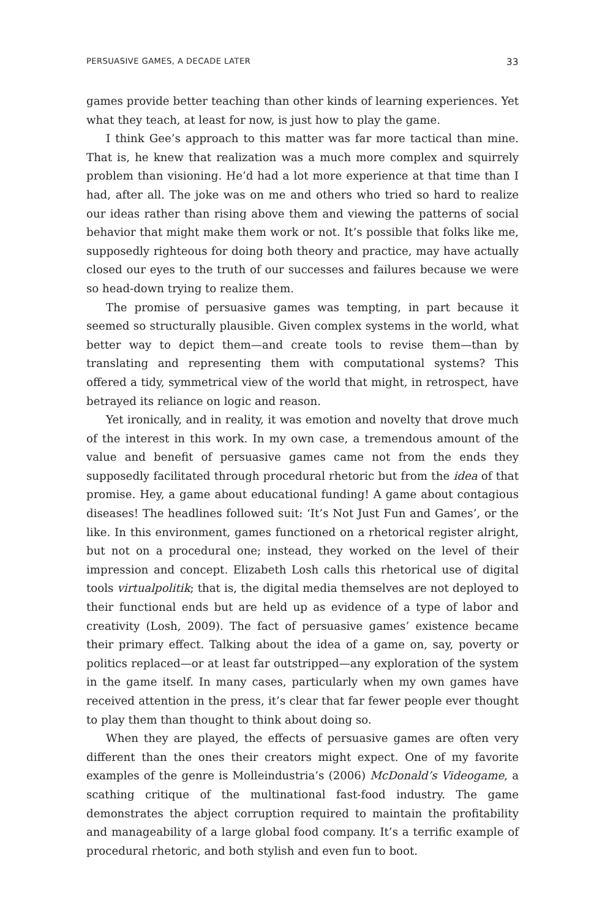PERSUASIVE GAMES, A DECADE LATER 33
games provide better teaching than other kinds of learning experiences. Yet what they teach, at least for now, is just how to play the game.
I think Gee’s approach to this matter was far more tactical than mine. That is, he knew that realization was a much more complex and squirrely problem than visioning. He’d had a lot more experience at that time than I had, after all. The joke was on me and others who tried so hard to realize our ideas rather than rising above them and viewing the patterns of social behavior that might make them work or not. It’s possible that folks like me, supposedly righteous for doing both theory and practice, may have actually closed our eyes to the truth of our successes and failures because we were so head-down trying to realize them.
The promise of persuasive games was tempting, in part because it seemed so structurally plausible. Given complex systems in the world, what better way to depict them—and create tools to revise them—than by translating and representing them with computational systems? This offered a tidy, symmetrical view of the world that might, in retrospect, have betrayed its reliance on logic and reason.
Yet ironically, and in reality, it was emotion and novelty that drove much of the interest in this work. In my own case, a tremendous amount of the value and benefit of persuasive games came not from the ends they supposedly facilitated through procedural rhetoric but from the idea of that promise. Hey, a game about educational funding! A game about contagious diseases! The headlines followed suit: ‘It’s Not Just Fun and Games’, or the like. In this environment, games functioned on a rhetorical register alright, but not on a procedural one; instead, they worked on the level of their impression and concept. Elizabeth Losh calls this rhetorical use of digital tools virtualpolitik; that is, the digital media themselves are not deployed to their functional ends but are held up as evidence of a type of labor and creativity (Losh, 2009). The fact of persuasive games’ existence became their primary effect. Talking about the idea of a game on, say, poverty or politics replaced—or at least far outstripped—any exploration of the system in the game itself. In many cases, particularly when my own games have received attention in the press, it’s clear that far fewer people ever thought to play them than thought to think about doing so.
When they are played, the effects of persuasive games are often very different than the ones their creators might expect. One of my favorite examples of the genre is Molleindustria’s (2006) McDonald’s Videogame, a scathing critique of the multinational fast-food industry. The game demonstrates the abject corruption required to maintain the profitability and manageability of a large global food company. It’s a terrific example of procedural rhetoric, and both stylish and even fun to boot.